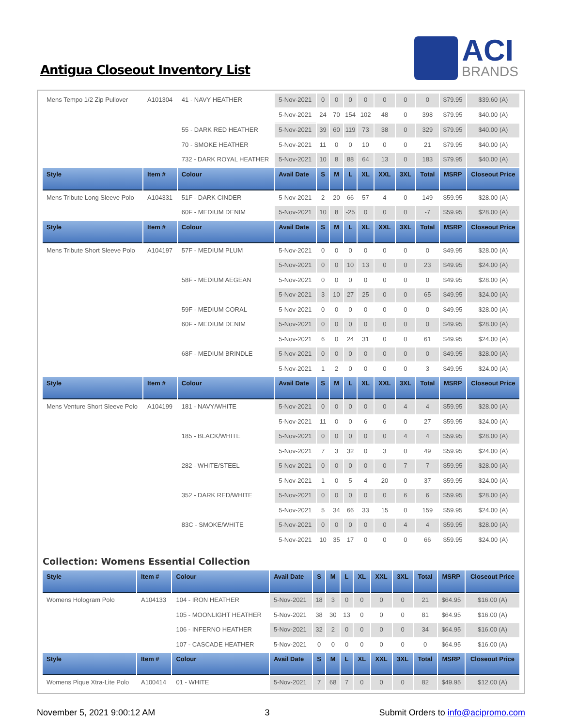Antigua Closeout Inventory List
ACI
BRANDS
| Mens Tempo 1/2 Zip Pullover | A101304 | 41 - NAVY HEATHER | 5-Nov-2021 | 0 | 0 | 0 | 0 | 0 | 0 | 0 | $79.95 | $39.60 (A) |
| | | | 5-Nov-2021 | 24 | 70 | 154 | 102 | 48 | 0 | 398 | $79.95 | $40.00 (A) |
| | | 55 - DARK RED HEATHER | 5-Nov-2021 | 39 | 60 | 119 | 73 | 38 | 0 | 329 | $79.95 | $40.00 (A) |
| | | 70 - SMOKE HEATHER | 5-Nov-2021 | 11 | 0 | 0 | 10 | 0 | 0 | 21 | $79.95 | $40.00 (A) |
| | | 732 - DARK ROYAL HEATHER | 5-Nov-2021 | 10 | 8 | 88 | 64 | 13 | 0 | 183 | $79.95 | $40.00 (A) |
| Style | Item # | Colour | Avail Date | S | M | L | XL | XXL | 3XL | Total | MSRP | Closeout Price |
| Mens Tribute Long Sleeve Polo | A104331 | 51F - DARK CINDER | 5-Nov-2021 | 2 | 20 | 66 | 57 | 4 | 0 | 149 | $59.95 | $28.00 (A) |
| | | 60F - MEDIUM DENIM | 5-Nov-2021 | 10 | 8 | -25 | 0 | 0 | 0 | -7 | $59.95 | $28.00 (A) |
| Style | Item # | Colour | Avail Date | S | M | L | XL | XXL | 3XL | Total | MSRP | Closeout Price |
| Mens Tribute Short Sleeve Polo | A104197 | 57F - MEDIUM PLUM | 5-Nov-2021 | 0 | 0 | 0 | 0 | 0 | 0 | 0 | $49.95 | $28.00 (A) |
| | | | 5-Nov-2021 | 0 | 0 | 10 | 13 | 0 | 0 | 23 | $49.95 | $24.00 (A) |
| | | 58F - MEDIUM AEGEAN | 5-Nov-2021 | 0 | 0 | 0 | 0 | 0 | 0 | 0 | $49.95 | $28.00 (A) |
| | | | 5-Nov-2021 | 3 | 10 | 27 | 25 | 0 | 0 | 65 | $49.95 | $24.00 (A) |
| | | 59F - MEDIUM CORAL | 5-Nov-2021 | 0 | 0 | 0 | 0 | 0 | 0 | 0 | $49.95 | $28.00 (A) |
| | | 60F - MEDIUM DENIM | 5-Nov-2021 | 0 | 0 | 0 | 0 | 0 | 0 | 0 | $49.95 | $28.00 (A) |
| | | | 5-Nov-2021 | 6 | 0 | 24 | 31 | 0 | 0 | 61 | $49.95 | $24.00 (A) |
| | | 68F - MEDIUM BRINDLE | 5-Nov-2021 | 0 | 0 | 0 | 0 | 0 | 0 | 0 | $49.95 | $28.00 (A) |
| | | | 5-Nov-2021 | 1 | 2 | 0 | 0 | 0 | 0 | 3 | $49.95 | $24.00 (A) |
| Style | Item # | Colour | Avail Date | S | M | L | XL | XXL | 3XL | Total | MSRP | Closeout Price |
| Mens Venture Short Sleeve Polo | A104199 | 181 - NAVY/WHITE | 5-Nov-2021 | 0 | 0 | 0 | 0 | 0 | 4 | 4 | $59.95 | $28.00 (A) |
| | | | 5-Nov-2021 | 11 | 0 | 0 | 6 | 6 | 0 | 27 | $59.95 | $24.00 (A) |
| | | 185 - BLACK/WHITE | 5-Nov-2021 | 0 | 0 | 0 | 0 | 0 | 4 | 4 | $59.95 | $28.00 (A) |
| | | | 5-Nov-2021 | 7 | 3 | 32 | 0 | 3 | 0 | 49 | $59.95 | $24.00 (A) |
| | | 282 - WHITE/STEEL | 5-Nov-2021 | 0 | 0 | 0 | 0 | 0 | 7 | 7 | $59.95 | $28.00 (A) |
| | | | 5-Nov-2021 | 1 | 0 | 5 | 4 | 20 | 0 | 37 | $59.95 | $24.00 (A) |
| | | 352 - DARK RED/WHITE | 5-Nov-2021 | 0 | 0 | 0 | 0 | 0 | 6 | 6 | $59.95 | $28.00 (A) |
| | | | 5-Nov-2021 | 5 | 34 | 66 | 33 | 15 | 0 | 159 | $59.95 | $24.00 (A) |
| | | 83C - SMOKE/WHITE | 5-Nov-2021 | 0 | 0 | 0 | 0 | 0 | 4 | 4 | $59.95 | $28.00 (A) |
| | | | 5-Nov-2021 | 10 | 35 | 17 | 0 | 0 | 0 | 66 | $59.95 | $24.00 (A) |
Collection: Womens Essential Collection
| Style | Item # | Colour | Avail Date | S | M | L | XL | XXL | 3XL | Total | MSRP | Closeout Price |
| --- | --- | --- | --- | --- | --- | --- | --- | --- | --- | --- | --- | --- |
| Womens Hologram Polo | A104133 | 104 - IRON HEATHER | 5-Nov-2021 | 18 | 3 | 0 | 0 | 0 | 0 | 21 | $64.95 | $16.00 (A) |
| | | 105 - MOONLIGHT HEATHER | 5-Nov-2021 | 38 | 30 | 13 | 0 | 0 | 0 | 81 | $64.95 | $16.00 (A) |
| | | 106 - INFERNO HEATHER | 5-Nov-2021 | 32 | 2 | 0 | 0 | 0 | 0 | 34 | $64.95 | $16.00 (A) |
| | | 107 - CASCADE HEATHER | 5-Nov-2021 | 0 | 0 | 0 | 0 | 0 | 0 | 0 | $64.95 | $16.00 (A) |
| Style | Item # | Colour | Avail Date | S | M | L | XL | XXL | 3XL | Total | MSRP | Closeout Price |
| Womens Pique Xtra-Lite Polo | A100414 | 01 - WHITE | 5-Nov-2021 | 7 | 68 | 7 | 0 | 0 | 0 | 82 | $49.95 | $12.00 (A) |
November 5, 2021 9:00:12 AM 3 Submit Orders to info@acipromo.com